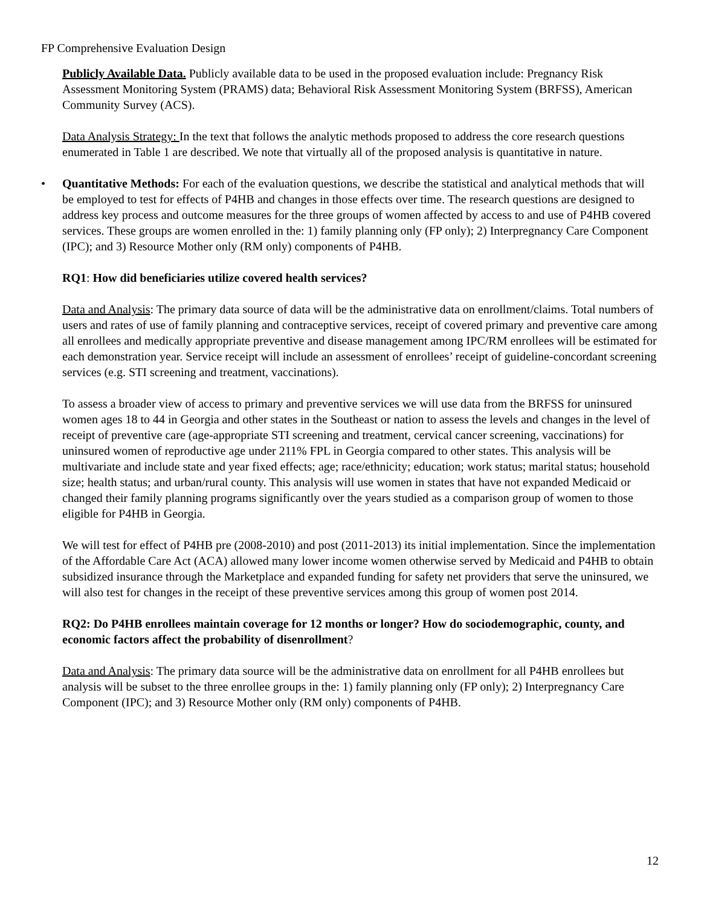FP Comprehensive Evaluation Design
Publicly Available Data. Publicly available data to be used in the proposed evaluation include: Pregnancy Risk Assessment Monitoring System (PRAMS) data; Behavioral Risk Assessment Monitoring System (BRFSS), American Community Survey (ACS).
Data Analysis Strategy: In the text that follows the analytic methods proposed to address the core research questions enumerated in Table 1 are described. We note that virtually all of the proposed analysis is quantitative in nature.
• Quantitative Methods: For each of the evaluation questions, we describe the statistical and analytical methods that will be employed to test for effects of P4HB and changes in those effects over time. The research questions are designed to address key process and outcome measures for the three groups of women affected by access to and use of P4HB covered services. These groups are women enrolled in the: 1) family planning only (FP only); 2) Interpregnancy Care Component (IPC); and 3) Resource Mother only (RM only) components of P4HB.
RQ1: How did beneficiaries utilize covered health services?
Data and Analysis: The primary data source of data will be the administrative data on enrollment/claims. Total numbers of users and rates of use of family planning and contraceptive services, receipt of covered primary and preventive care among all enrollees and medically appropriate preventive and disease management among IPC/RM enrollees will be estimated for each demonstration year. Service receipt will include an assessment of enrollees’ receipt of guideline-concordant screening services (e.g. STI screening and treatment, vaccinations).
To assess a broader view of access to primary and preventive services we will use data from the BRFSS for uninsured women ages 18 to 44 in Georgia and other states in the Southeast or nation to assess the levels and changes in the level of receipt of preventive care (age-appropriate STI screening and treatment, cervical cancer screening, vaccinations) for uninsured women of reproductive age under 211% FPL in Georgia compared to other states. This analysis will be multivariate and include state and year fixed effects; age; race/ethnicity; education; work status; marital status; household size; health status; and urban/rural county. This analysis will use women in states that have not expanded Medicaid or changed their family planning programs significantly over the years studied as a comparison group of women to those eligible for P4HB in Georgia.
We will test for effect of P4HB pre (2008-2010) and post (2011-2013) its initial implementation. Since the implementation of the Affordable Care Act (ACA) allowed many lower income women otherwise served by Medicaid and P4HB to obtain subsidized insurance through the Marketplace and expanded funding for safety net providers that serve the uninsured, we will also test for changes in the receipt of these preventive services among this group of women post 2014.
RQ2: Do P4HB enrollees maintain coverage for 12 months or longer? How do sociodemographic, county, and economic factors affect the probability of disenrollment?
Data and Analysis: The primary data source will be the administrative data on enrollment for all P4HB enrollees but analysis will be subset to the three enrollee groups in the: 1) family planning only (FP only); 2) Interpregnancy Care Component (IPC); and 3) Resource Mother only (RM only) components of P4HB.
12